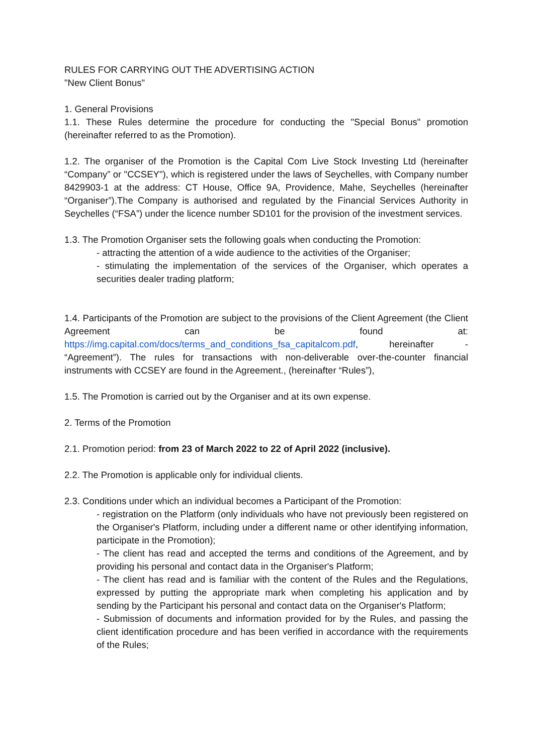RULES FOR CARRYING OUT THE ADVERTISING ACTION
"New Client Bonus"
1. General Provisions
1.1. These Rules determine the procedure for conducting the "Special Bonus" promotion (hereinafter referred to as the Promotion).
1.2. The organiser of the Promotion is the Capital Com Live Stock Investing Ltd (hereinafter “Company” or "CCSEY"), which is registered under the laws of Seychelles, with Company number 8429903-1 at the address: CT House, Office 9A, Providence, Mahe, Seychelles (hereinafter “Organiser”).The Company is authorised and regulated by the Financial Services Authority in Seychelles (“FSA”) under the licence number SD101 for the provision of the investment services.
1.3. The Promotion Organiser sets the following goals when conducting the Promotion:
- attracting the attention of a wide audience to the activities of the Organiser;
- stimulating the implementation of the services of the Organiser, which operates a securities dealer trading platform;
1.4. Participants of the Promotion are subject to the provisions of the Client Agreement (the Client Agreement can be found at: https://img.capital.com/docs/terms_and_conditions_fsa_capitalcom.pdf, hereinafter - “Agreement”). The rules for transactions with non-deliverable over-the-counter financial instruments with CCSEY are found in the Agreement., (hereinafter “Rules”),
1.5. The Promotion is carried out by the Organiser and at its own expense.
2. Terms of the Promotion
2.1. Promotion period: from 23 of March 2022 to 22 of April 2022 (inclusive).
2.2. The Promotion is applicable only for individual clients.
2.3. Conditions under which an individual becomes a Participant of the Promotion:
- registration on the Platform (only individuals who have not previously been registered on the Organiser's Platform, including under a different name or other identifying information, participate in the Promotion);
- The client has read and accepted the terms and conditions of the Agreement, and by providing his personal and contact data in the Organiser's Platform;
- The client has read and is familiar with the content of the Rules and the Regulations, expressed by putting the appropriate mark when completing his application and by sending by the Participant his personal and contact data on the Organiser's Platform;
- Submission of documents and information provided for by the Rules, and passing the client identification procedure and has been verified in accordance with the requirements of the Rules;